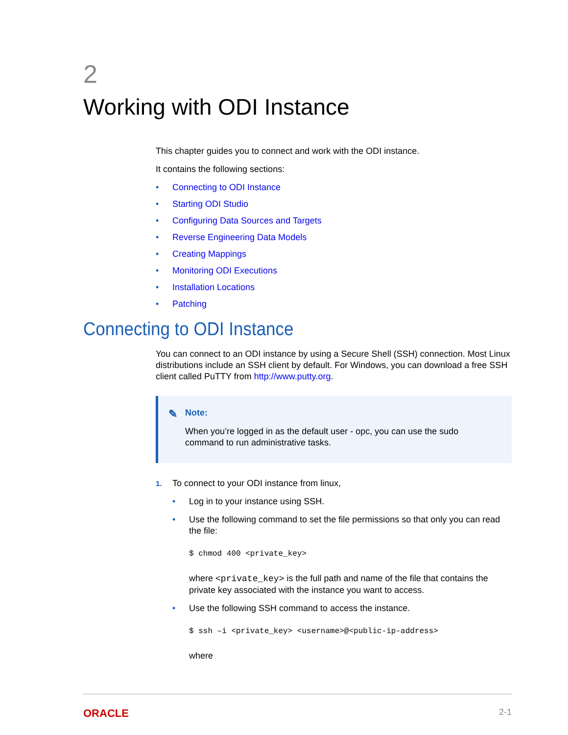2
Working with ODI Instance
This chapter guides you to connect and work with the ODI instance.
It contains the following sections:
• Connecting to ODI Instance
• Starting ODI Studio
• Configuring Data Sources and Targets
• Reverse Engineering Data Models
• Creating Mappings
• Monitoring ODI Executions
• Installation Locations
• Patching
Connecting to ODI Instance
You can connect to an ODI instance by using a Secure Shell (SSH) connection. Most Linux distributions include an SSH client by default. For Windows, you can download a free SSH client called PuTTY from http://www.putty.org.
✎ Note:
When you’re logged in as the default user - opc, you can use the sudo command to run administrative tasks.
1. To connect to your ODI instance from linux,
• Log in to your instance using SSH.
• Use the following command to set the file permissions so that only you can read the file:
$ chmod 400 <private_key>
where <private_key> is the full path and name of the file that contains the private key associated with the instance you want to access.
• Use the following SSH command to access the instance.
$ ssh –i <private_key> <username>@<public-ip-address>
where
ORACLE 2-1